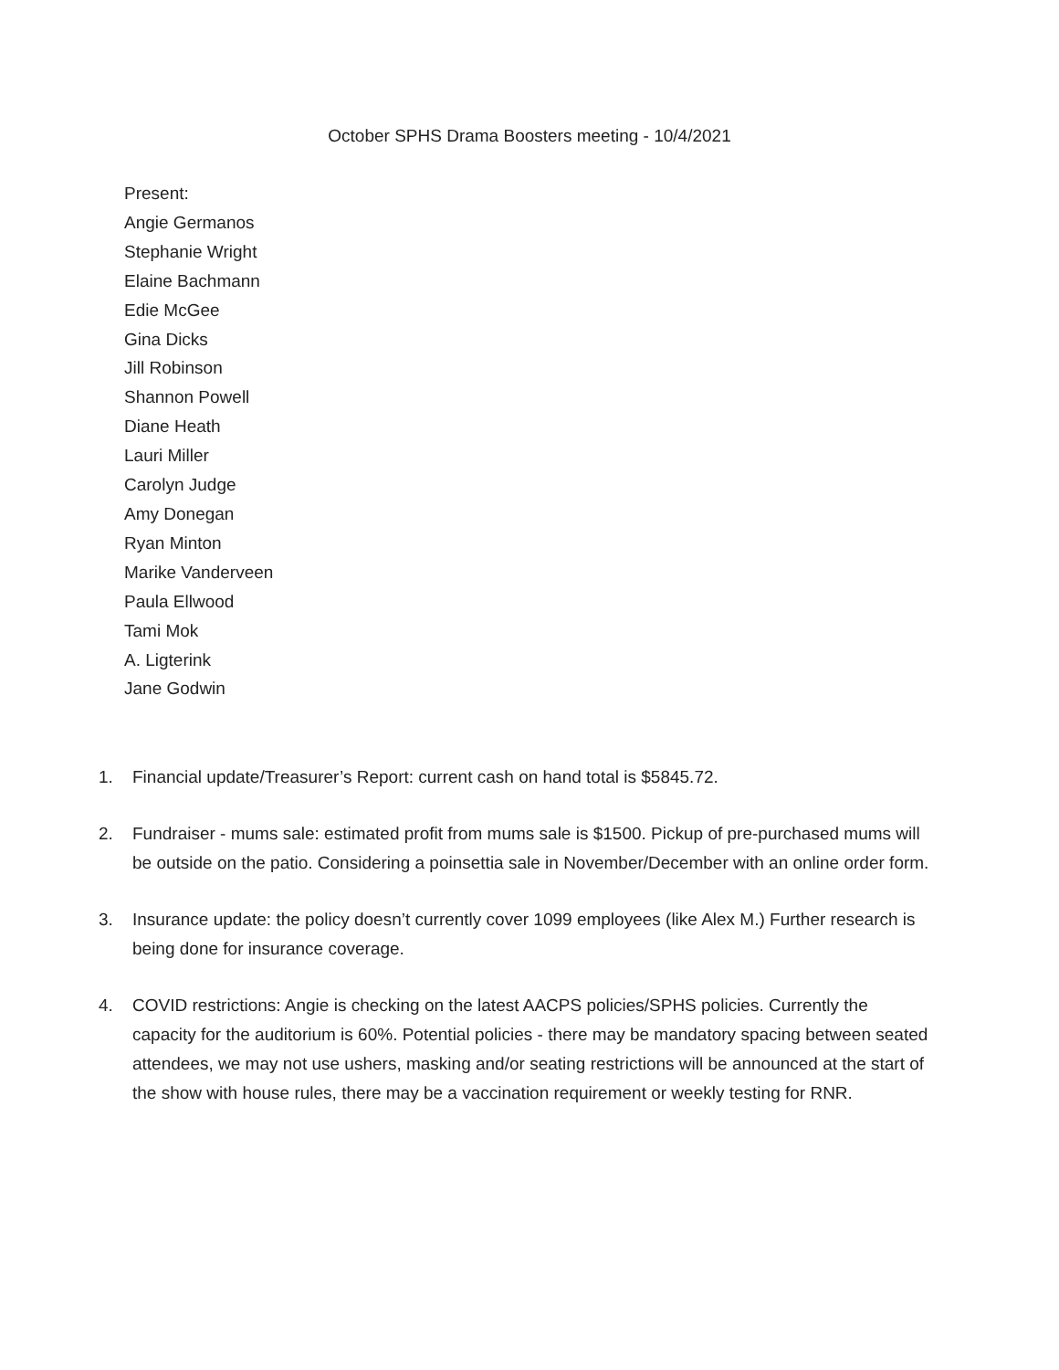October SPHS Drama Boosters meeting - 10/4/2021
Present:
Angie Germanos
Stephanie Wright
Elaine Bachmann
Edie McGee
Gina Dicks
Jill Robinson
Shannon Powell
Diane Heath
Lauri Miller
Carolyn Judge
Amy Donegan
Ryan Minton
Marike Vanderveen
Paula Ellwood
Tami Mok
A. Ligterink
Jane Godwin
1. Financial update/Treasurer’s Report: current cash on hand total is $5845.72.
2. Fundraiser - mums sale: estimated profit from mums sale is $1500. Pickup of pre-purchased mums will be outside on the patio. Considering a poinsettia sale in November/December with an online order form.
3. Insurance update: the policy doesn’t currently cover 1099 employees (like Alex M.) Further research is being done for insurance coverage.
4. COVID restrictions: Angie is checking on the latest AACPS policies/SPHS policies. Currently the capacity for the auditorium is 60%. Potential policies - there may be mandatory spacing between seated attendees, we may not use ushers, masking and/or seating restrictions will be announced at the start of the show with house rules, there may be a vaccination requirement or weekly testing for RNR.